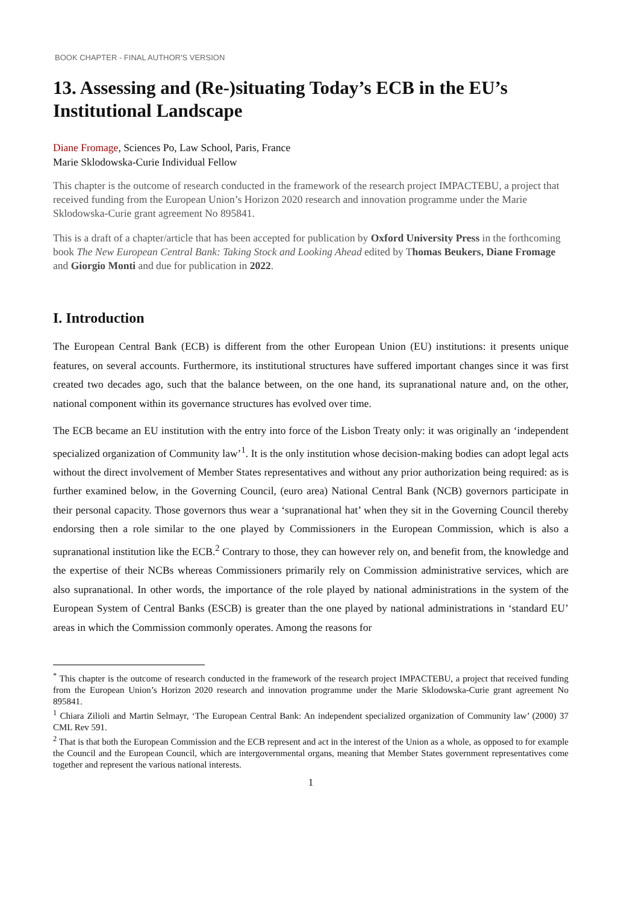BOOK CHAPTER - FINAL AUTHOR'S VERSION
13. Assessing and (Re-)situating Today’s ECB in the EU’s Institutional Landscape
Diane Fromage, Sciences Po, Law School, Paris, France
Marie Sklodowska-Curie Individual Fellow
This chapter is the outcome of research conducted in the framework of the research project IMPACTEBU, a project that received funding from the European Union’s Horizon 2020 research and innovation programme under the Marie Sklodowska-Curie grant agreement No 895841.
This is a draft of a chapter/article that has been accepted for publication by Oxford University Press in the forthcoming book The New European Central Bank: Taking Stock and Looking Ahead edited by Thomas Beukers, Diane Fromage and Giorgio Monti and due for publication in 2022.
I. Introduction
The European Central Bank (ECB) is different from the other European Union (EU) institutions: it presents unique features, on several accounts. Furthermore, its institutional structures have suffered important changes since it was first created two decades ago, such that the balance between, on the one hand, its supranational nature and, on the other, national component within its governance structures has evolved over time.
The ECB became an EU institution with the entry into force of the Lisbon Treaty only: it was originally an ‘independent specialized organization of Community law’<sup>1</sup>. It is the only institution whose decision-making bodies can adopt legal acts without the direct involvement of Member States representatives and without any prior authorization being required: as is further examined below, in the Governing Council, (euro area) National Central Bank (NCB) governors participate in their personal capacity. Those governors thus wear a ‘supranational hat’ when they sit in the Governing Council thereby endorsing then a role similar to the one played by Commissioners in the European Commission, which is also a supranational institution like the ECB.<sup>2</sup> Contrary to those, they can however rely on, and benefit from, the knowledge and the expertise of their NCBs whereas Commissioners primarily rely on Commission administrative services, which are also supranational. In other words, the importance of the role played by national administrations in the system of the European System of Central Banks (ESCB) is greater than the one played by national administrations in ‘standard EU’ areas in which the Commission commonly operates. Among the reasons for
<sup>*</sup> This chapter is the outcome of research conducted in the framework of the research project IMPACTEBU, a project that received funding from the European Union’s Horizon 2020 research and innovation programme under the Marie Sklodowska-Curie grant agreement No 895841.
<sup>1</sup> Chiara Zilioli and Martin Selmayr, ‘The European Central Bank: An independent specialized organization of Community law’ (2000) 37 CML Rev 591.
<sup>2</sup> That is that both the European Commission and the ECB represent and act in the interest of the Union as a whole, as opposed to for example the Council and the European Council, which are intergovernmental organs, meaning that Member States government representatives come together and represent the various national interests.
1